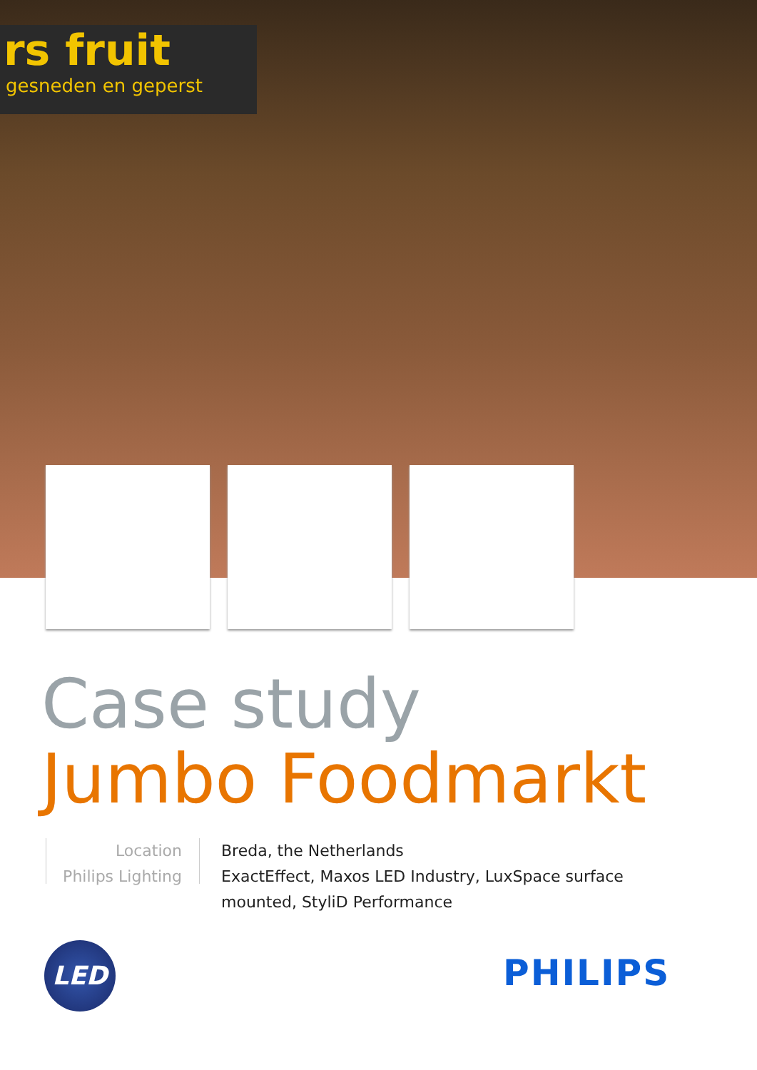rs fruit
gesneden en geperst
Case study
Jumbo Foodmarkt
Location
Philips Lighting
Breda, the Netherlands
ExactEffect, Maxos LED Industry, LuxSpace surface mounted, StyliD Performance
LED PHILIPS